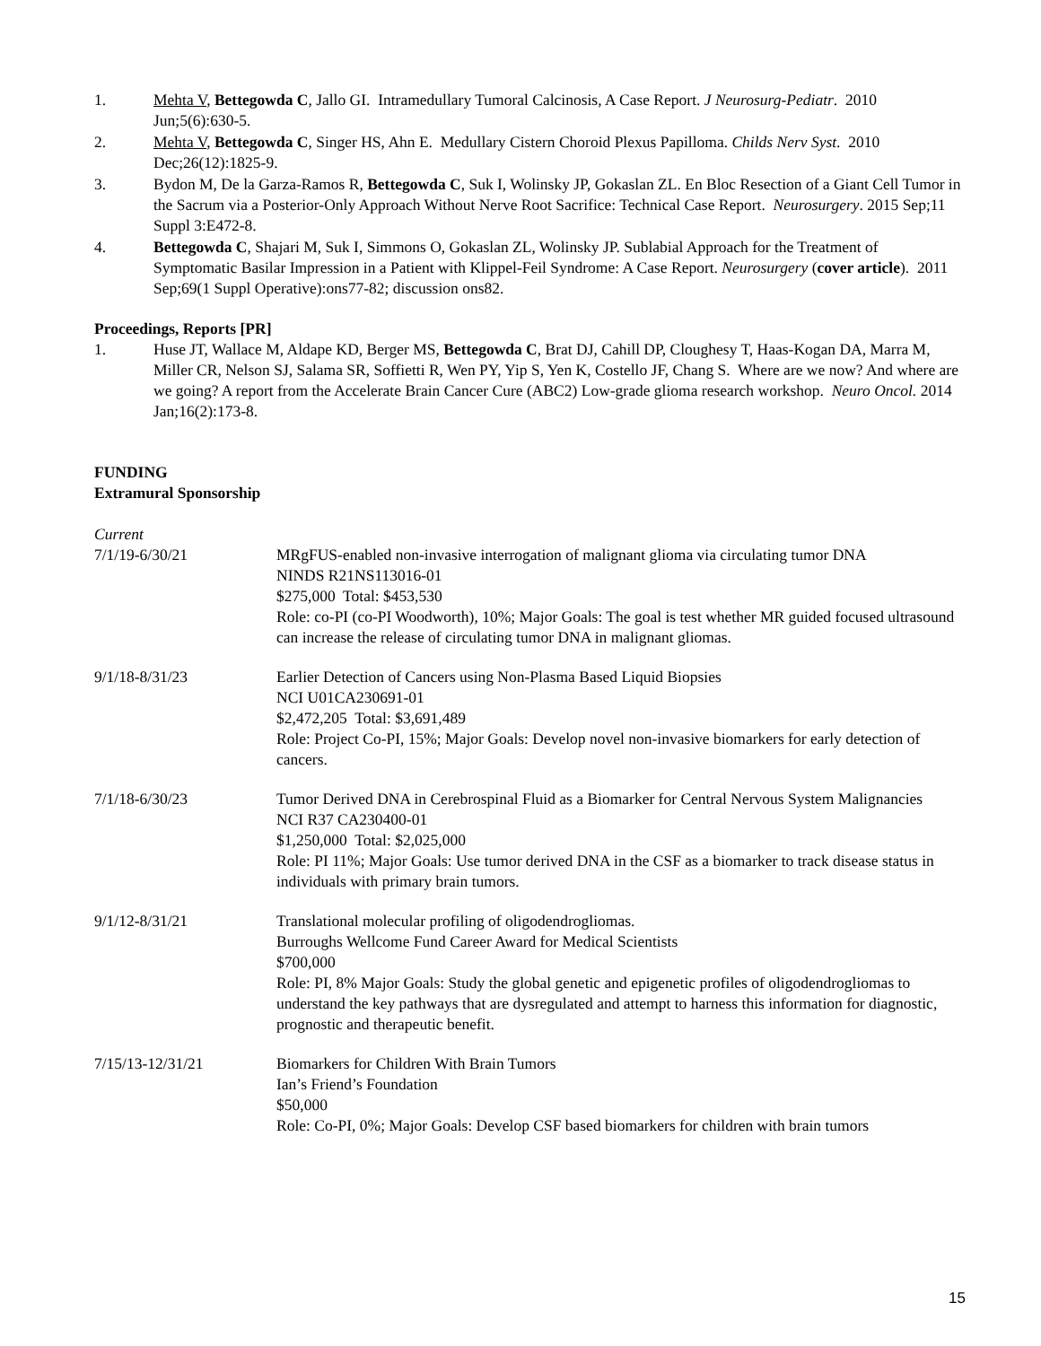1. Mehta V, Bettegowda C, Jallo GI. Intramedullary Tumoral Calcinosis, A Case Report. J Neurosurg-Pediatr. 2010 Jun;5(6):630-5.
2. Mehta V, Bettegowda C, Singer HS, Ahn E. Medullary Cistern Choroid Plexus Papilloma. Childs Nerv Syst. 2010 Dec;26(12):1825-9.
3. Bydon M, De la Garza-Ramos R, Bettegowda C, Suk I, Wolinsky JP, Gokaslan ZL. En Bloc Resection of a Giant Cell Tumor in the Sacrum via a Posterior-Only Approach Without Nerve Root Sacrifice: Technical Case Report. Neurosurgery. 2015 Sep;11 Suppl 3:E472-8.
4. Bettegowda C, Shajari M, Suk I, Simmons O, Gokaslan ZL, Wolinsky JP. Sublabial Approach for the Treatment of Symptomatic Basilar Impression in a Patient with Klippel-Feil Syndrome: A Case Report. Neurosurgery (cover article). 2011 Sep;69(1 Suppl Operative):ons77-82; discussion ons82.
Proceedings, Reports [PR]
1. Huse JT, Wallace M, Aldape KD, Berger MS, Bettegowda C, Brat DJ, Cahill DP, Cloughesy T, Haas-Kogan DA, Marra M, Miller CR, Nelson SJ, Salama SR, Soffietti R, Wen PY, Yip S, Yen K, Costello JF, Chang S. Where are we now? And where are we going? A report from the Accelerate Brain Cancer Cure (ABC2) Low-grade glioma research workshop. Neuro Oncol. 2014 Jan;16(2):173-8.
FUNDING
Extramural Sponsorship
Current
7/1/19-6/30/21 MRgFUS-enabled non-invasive interrogation of malignant glioma via circulating tumor DNA
NINDS R21NS113016-01
$275,000 Total: $453,530
Role: co-PI (co-PI Woodworth), 10%; Major Goals: The goal is test whether MR guided focused ultrasound can increase the release of circulating tumor DNA in malignant gliomas.
9/1/18-8/31/23 Earlier Detection of Cancers using Non-Plasma Based Liquid Biopsies
NCI U01CA230691-01
$2,472,205 Total: $3,691,489
Role: Project Co-PI, 15%; Major Goals: Develop novel non-invasive biomarkers for early detection of cancers.
7/1/18-6/30/23 Tumor Derived DNA in Cerebrospinal Fluid as a Biomarker for Central Nervous System Malignancies
NCI R37 CA230400-01
$1,250,000 Total: $2,025,000
Role: PI 11%; Major Goals: Use tumor derived DNA in the CSF as a biomarker to track disease status in individuals with primary brain tumors.
9/1/12-8/31/21 Translational molecular profiling of oligodendrogliomas.
Burroughs Wellcome Fund Career Award for Medical Scientists
$700,000
Role: PI, 8% Major Goals: Study the global genetic and epigenetic profiles of oligodendrogliomas to understand the key pathways that are dysregulated and attempt to harness this information for diagnostic, prognostic and therapeutic benefit.
7/15/13-12/31/21 Biomarkers for Children With Brain Tumors
Ian’s Friend’s Foundation
$50,000
Role: Co-PI, 0%; Major Goals: Develop CSF based biomarkers for children with brain tumors
15